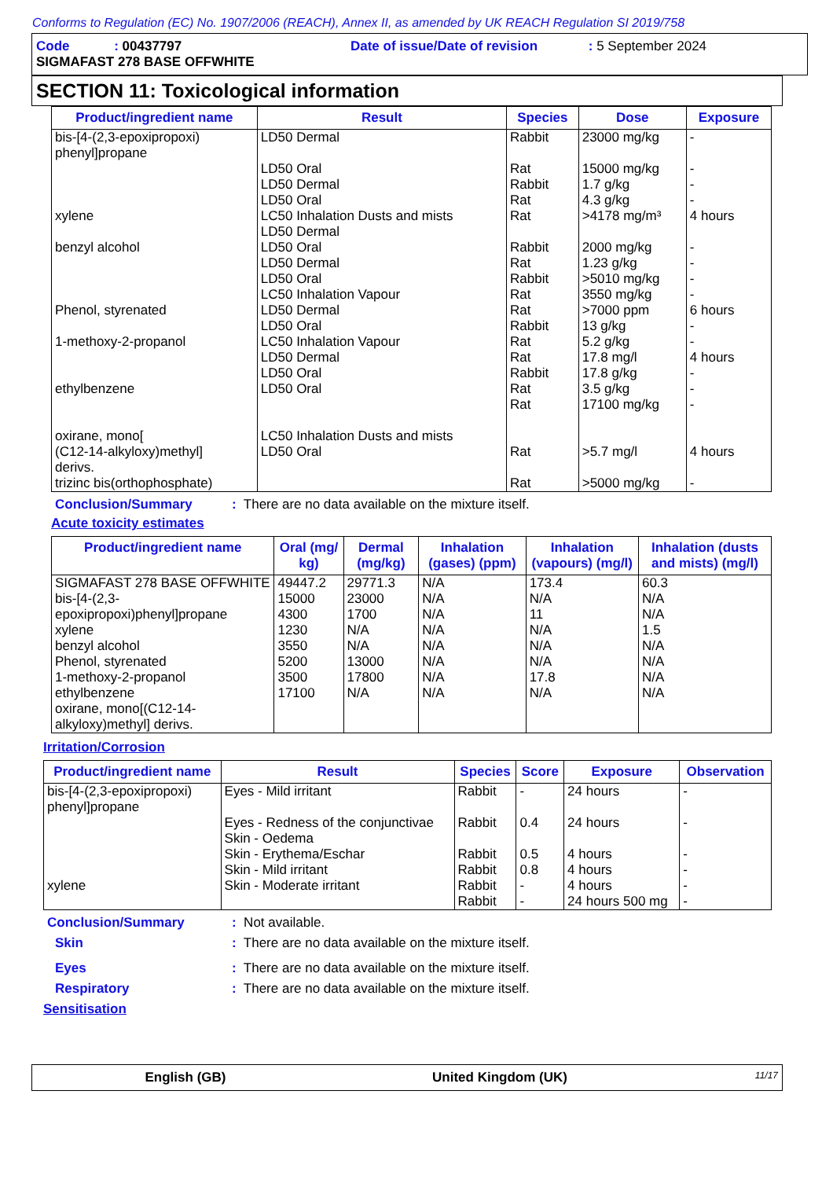Conforms to Regulation (EC) No. 1907/2006 (REACH), Annex II, as amended by UK REACH Regulation SI 2019/758
Code : 00437797 Date of issue/Date of revision : 5 September 2024
SIGMAFAST 278 BASE OFFWHITE
SECTION 11: Toxicological information
| Product/ingredient name | Result | Species | Dose | Exposure |
| --- | --- | --- | --- | --- |
| bis-[4-(2,3-epoxipropoxi) phenyl]propane xylene benzyl alcohol Phenol, styrenated 1-methoxy-2-propanol ethylbenzene oxirane, mono[ (C12-14-alkyloxy)methyl] derivs. trizinc bis(orthophosphate) | LD50 Dermal LD50 Oral LD50 Dermal LD50 Oral LC50 Inhalation Dusts and mists LD50 Dermal LD50 Oral LD50 Dermal LD50 Oral LC50 Inhalation Vapour LD50 Dermal LD50 Oral LC50 Inhalation Vapour LD50 Dermal LD50 Oral LD50 Oral LC50 Inhalation Dusts and mists LD50 Oral | Rabbit Rat Rabbit Rat Rat Rabbit Rat Rabbit Rat Rat Rabbit Rat Rat Rabbit Rat Rat Rat Rat | 23000 mg/kg 15000 mg/kg 1.7 g/kg 4.3 g/kg >4178 mg/m³ 2000 mg/kg 1.23 g/kg >5010 mg/kg 3550 mg/kg >7000 ppm 13 g/kg 5.2 g/kg 17.8 mg/l 17.8 g/kg 3.5 g/kg 17100 mg/kg >5.7 mg/l >5000 mg/kg | - - - - 4 hours - - - - 6 hours - - 4 hours - - - 4 hours - |
Conclusion/Summary: There are no data available on the mixture itself.
Acute toxicity estimates
| Product/ingredient name | Oral (mg/ kg) | Dermal (mg/kg) | Inhalation (gases) (ppm) | Inhalation (vapours) (mg/l) | Inhalation (dusts and mists) (mg/l) |
| --- | --- | --- | --- | --- | --- |
| SIGMAFAST 278 BASE OFFWHITE bis-[4-(2,3-epoxipropoxi)phenyl]propane xylene benzyl alcohol Phenol, styrenated 1-methoxy-2-propanol ethylbenzene oxirane, mono[(C12-14-alkyloxy)methyl] derivs. | 49447.2 15000 4300 1230 3550 5200 3500 17100 | 29771.3 23000 1700 N/A N/A 13000 17800 N/A | N/A N/A N/A N/A N/A N/A N/A N/A | 173.4 N/A 11 N/A N/A N/A 17.8 N/A | 60.3 N/A N/A 1.5 N/A N/A N/A N/A |
Irritation/Corrosion
| Product/ingredient name | Result | Species | Score | Exposure | Observation |
| --- | --- | --- | --- | --- | --- |
| bis-[4-(2,3-epoxipropoxi) phenyl]propane xylene | Eyes - Mild irritant Eyes - Redness of the conjunctivae Skin - Oedema Skin - Erythema/Eschar Skin - Mild irritant Skin - Moderate irritant | Rabbit Rabbit Rabbit Rabbit Rabbit Rabbit | - 0.4 0.5 0.8 - - | 24 hours 24 hours 4 hours 4 hours 4 hours 24 hours 500 mg | - - - - - - |
Conclusion/Summary: Not available.
Skin: There are no data available on the mixture itself.
Eyes: There are no data available on the mixture itself.
Respiratory: There are no data available on the mixture itself.
Sensitisation
English (GB) United Kingdom (UK) 11/17